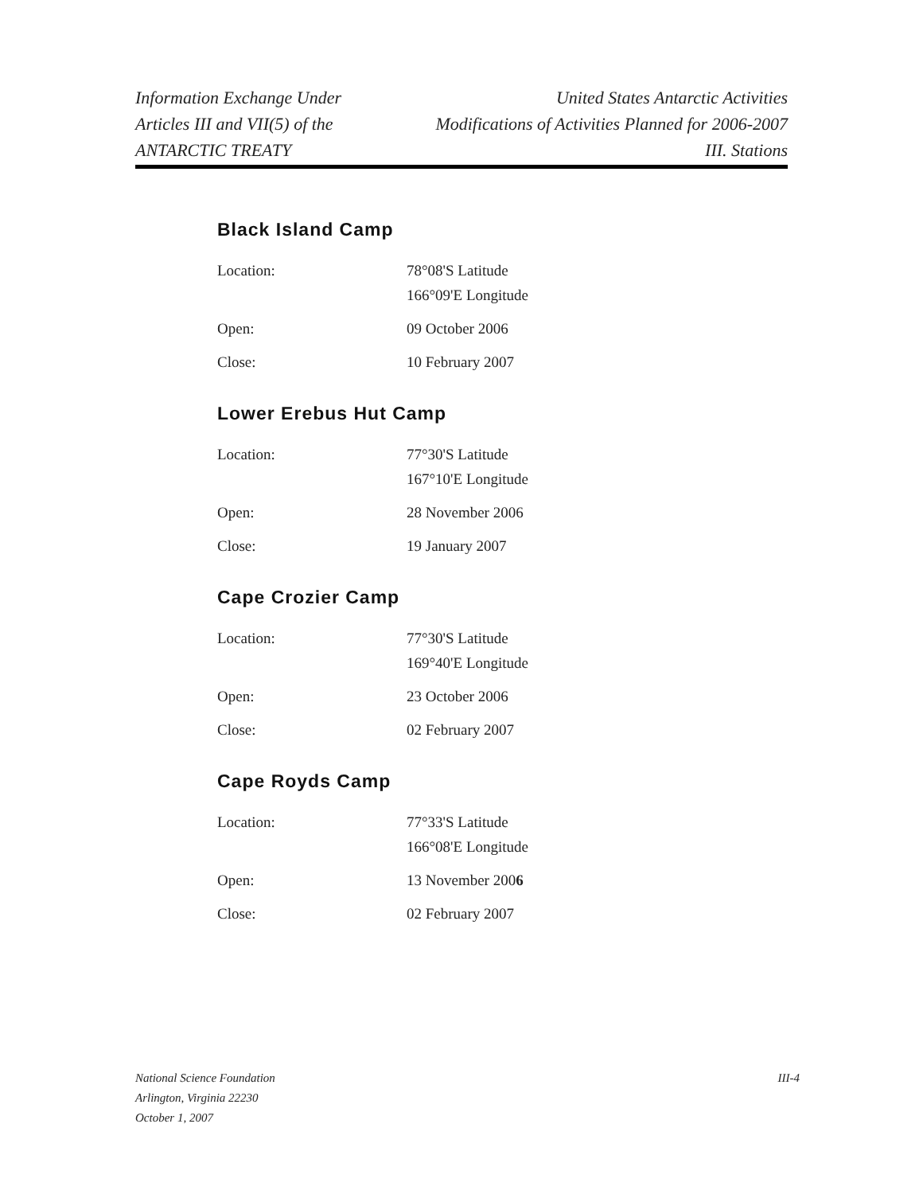Information Exchange Under
Articles III and VII(5) of the
ANTARCTIC TREATY
United States Antarctic Activities
Modifications of Activities Planned for 2006-2007
III. Stations
Black Island Camp
| Location: | 78°08'S Latitude |
| | 166°09'E Longitude |
| Open: | 09 October 2006 |
| Close: | 10 February 2007 |
Lower Erebus Hut Camp
| Location: | 77°30'S Latitude |
| | 167°10'E Longitude |
| Open: | 28 November 2006 |
| Close: | 19 January 2007 |
Cape Crozier Camp
| Location: | 77°30'S Latitude |
| | 169°40'E Longitude |
| Open: | 23 October 2006 |
| Close: | 02 February 2007 |
Cape Royds Camp
| Location: | 77°33'S Latitude |
| | 166°08'E Longitude |
| Open: | 13 November 200 6 |
| Close: | 02 February 2007 |
National Science Foundation
Arlington, Virginia 22230
October 1, 2007
III-4